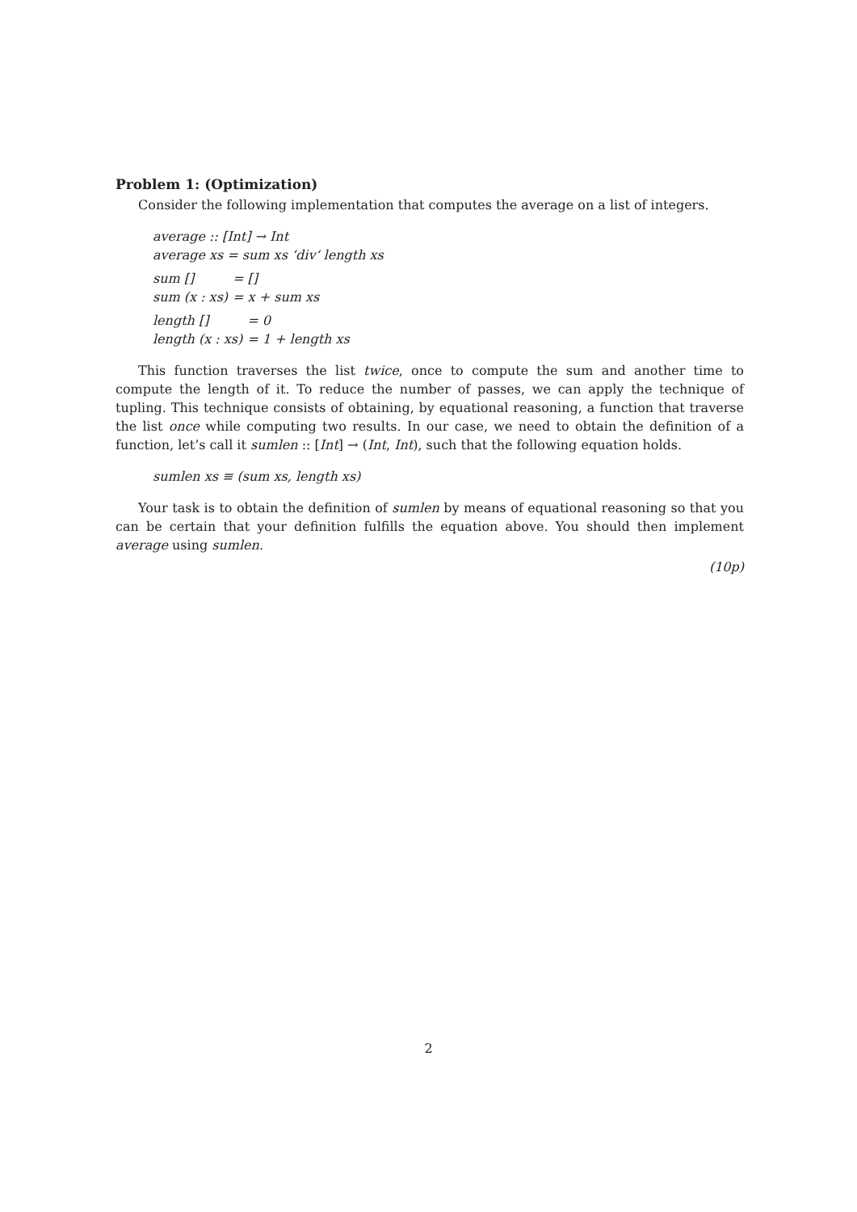Problem 1: (Optimization)
Consider the following implementation that computes the average on a list of integers.
average :: [Int] → Int
average xs = sum xs ‘div‘ length xs
| sum [] | = [] |
| sum (x : xs) | = x + sum xs |
| length [] | = 0 |
| length (x : xs) | = 1 + length xs |
This function traverses the list twice, once to compute the sum and another time to compute the length of it. To reduce the number of passes, we can apply the technique of tupling. This technique consists of obtaining, by equational reasoning, a function that traverse the list once while computing two results. In our case, we need to obtain the definition of a function, let’s call it sumlen :: [Int] → (Int, Int), such that the following equation holds.
sumlen xs ≡ (sum xs, length xs)
Your task is to obtain the definition of sumlen by means of equational reasoning so that you can be certain that your definition fulfills the equation above. You should then implement average using sumlen.
(10p)
2